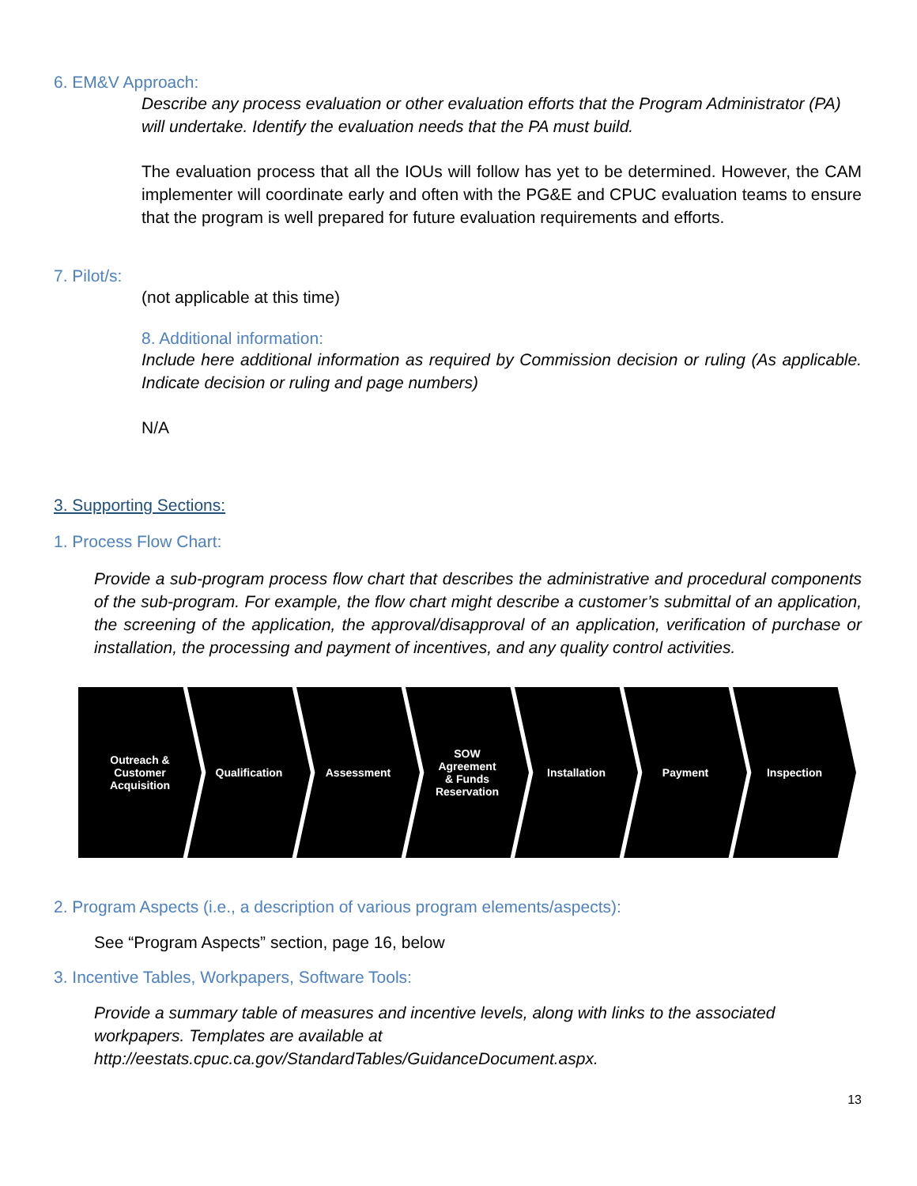6. EM&V Approach:
Describe any process evaluation or other evaluation efforts that the Program Administrator (PA) will undertake. Identify the evaluation needs that the PA must build.
The evaluation process that all the IOUs will follow has yet to be determined. However, the CAM implementer will coordinate early and often with the PG&E and CPUC evaluation teams to ensure that the program is well prepared for future evaluation requirements and efforts.
7. Pilot/s:
(not applicable at this time)
8. Additional information:
Include here additional information as required by Commission decision or ruling (As applicable. Indicate decision or ruling and page numbers)
N/A
3. Supporting Sections:
1. Process Flow Chart:
Provide a sub-program process flow chart that describes the administrative and procedural components of the sub-program. For example, the flow chart might describe a customer’s submittal of an application, the screening of the application, the approval/disapproval of an application, verification of purchase or installation, the processing and payment of incentives, and any quality control activities.
Outreach &
Customer
Acquisition
Qualification Assessment SOW
Agreement
& Funds
Reservation
Installation Payment Inspection
2. Program Aspects (i.e., a description of various program elements/aspects):
See “Program Aspects” section, page 16, below
3. Incentive Tables, Workpapers, Software Tools:
Provide a summary table of measures and incentive levels, along with links to the associated workpapers. Templates are available at http://eestats.cpuc.ca.gov/StandardTables/GuidanceDocument.aspx.
13